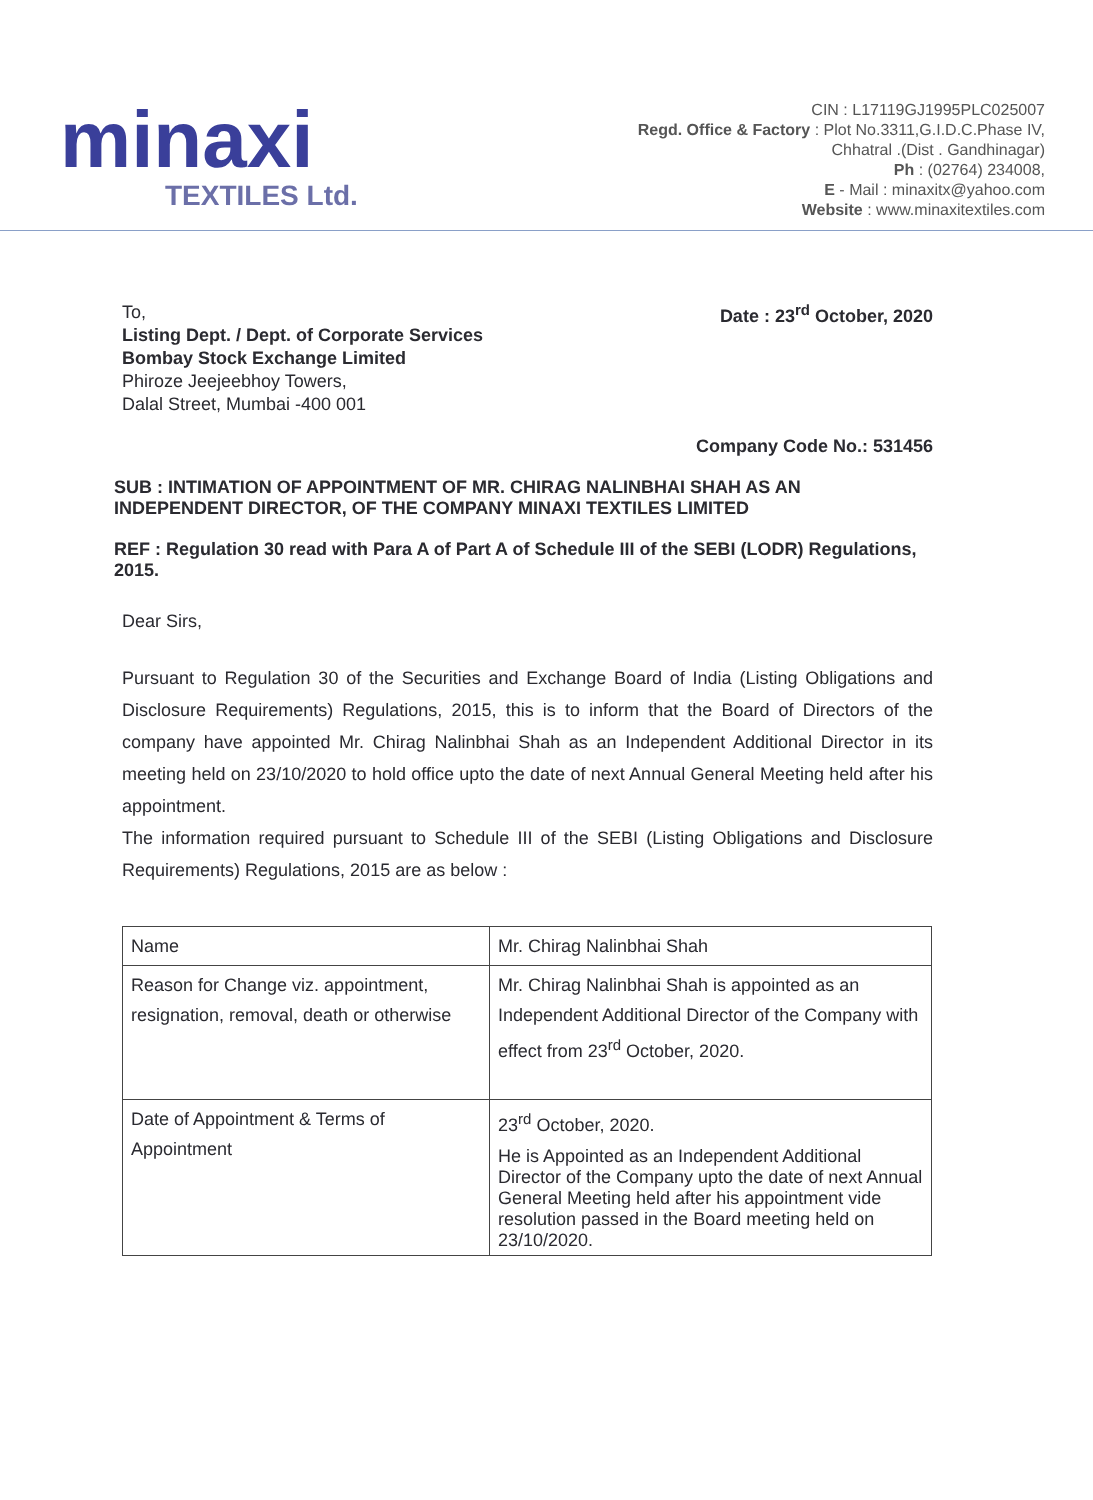minaxi
TEXTILES Ltd.
CIN : L17119GJ1995PLC025007
Regd. Office & Factory : Plot No.3311,G.I.D.C.Phase IV,
Chhatral .(Dist . Gandhinagar)
Ph : (02764) 234008,
E - Mail : minaxitx@yahoo.com
Website : www.minaxitextiles.com
To,
Listing Dept. / Dept. of Corporate Services
Bombay Stock Exchange Limited
Phiroze Jeejeebhoy Towers,
Dalal Street, Mumbai -400 001
Date : 23<sup>rd</sup> October, 2020
Company Code No.: 531456
SUB : INTIMATION OF APPOINTMENT OF MR. CHIRAG NALINBHAI SHAH AS AN INDEPENDENT DIRECTOR, OF THE COMPANY MINAXI TEXTILES LIMITED
REF : Regulation 30 read with Para A of Part A of Schedule III of the SEBI (LODR) Regulations, 2015.
Dear Sirs,
Pursuant to Regulation 30 of the Securities and Exchange Board of India (Listing Obligations and Disclosure Requirements) Regulations, 2015, this is to inform that the Board of Directors of the company have appointed Mr. Chirag Nalinbhai Shah as an Independent Additional Director in its meeting held on 23/10/2020 to hold office upto the date of next Annual General Meeting held after his appointment.
The information required pursuant to Schedule III of the SEBI (Listing Obligations and Disclosure Requirements) Regulations, 2015 are as below :
| Name | Mr. Chirag Nalinbhai Shah |
| Reason for Change viz. appointment, resignation, removal, death or otherwise | Mr. Chirag Nalinbhai Shah is appointed as an Independent Additional Director of the Company with effect from 23<sup>rd</sup> October, 2020. |
| Date of Appointment & Terms of Appointment | 23<sup>rd</sup> October, 2020. He is Appointed as an Independent Additional Director of the Company upto the date of next Annual General Meeting held after his appointment vide resolution passed in the Board meeting held on 23/10/2020. |